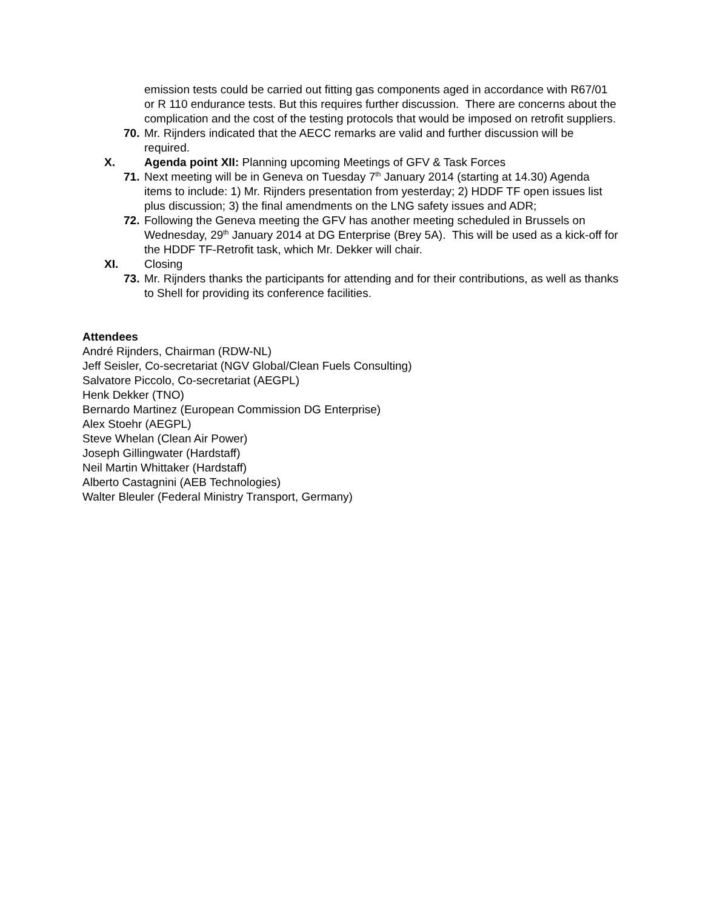emission tests could be carried out fitting gas components aged in accordance with R67/01 or R 110 endurance tests. But this requires further discussion. There are concerns about the complication and the cost of the testing protocols that would be imposed on retrofit suppliers.
70. Mr. Rijnders indicated that the AECC remarks are valid and further discussion will be required.
X. Agenda point XII: Planning upcoming Meetings of GFV & Task Forces
71. Next meeting will be in Geneva on Tuesday 7<sup>th</sup> January 2014 (starting at 14.30) Agenda items to include: 1) Mr. Rijnders presentation from yesterday; 2) HDDF TF open issues list plus discussion; 3) the final amendments on the LNG safety issues and ADR;
72. Following the Geneva meeting the GFV has another meeting scheduled in Brussels on Wednesday, 29<sup>th</sup> January 2014 at DG Enterprise (Brey 5A). This will be used as a kick-off for the HDDF TF-Retrofit task, which Mr. Dekker will chair.
XI. Closing
73. Mr. Rijnders thanks the participants for attending and for their contributions, as well as thanks to Shell for providing its conference facilities.
Attendees
André Rijnders, Chairman (RDW-NL)
Jeff Seisler, Co-secretariat (NGV Global/Clean Fuels Consulting)
Salvatore Piccolo, Co-secretariat (AEGPL)
Henk Dekker (TNO)
Bernardo Martinez (European Commission DG Enterprise)
Alex Stoehr (AEGPL)
Steve Whelan (Clean Air Power)
Joseph Gillingwater (Hardstaff)
Neil Martin Whittaker (Hardstaff)
Alberto Castagnini (AEB Technologies)
Walter Bleuler (Federal Ministry Transport, Germany)